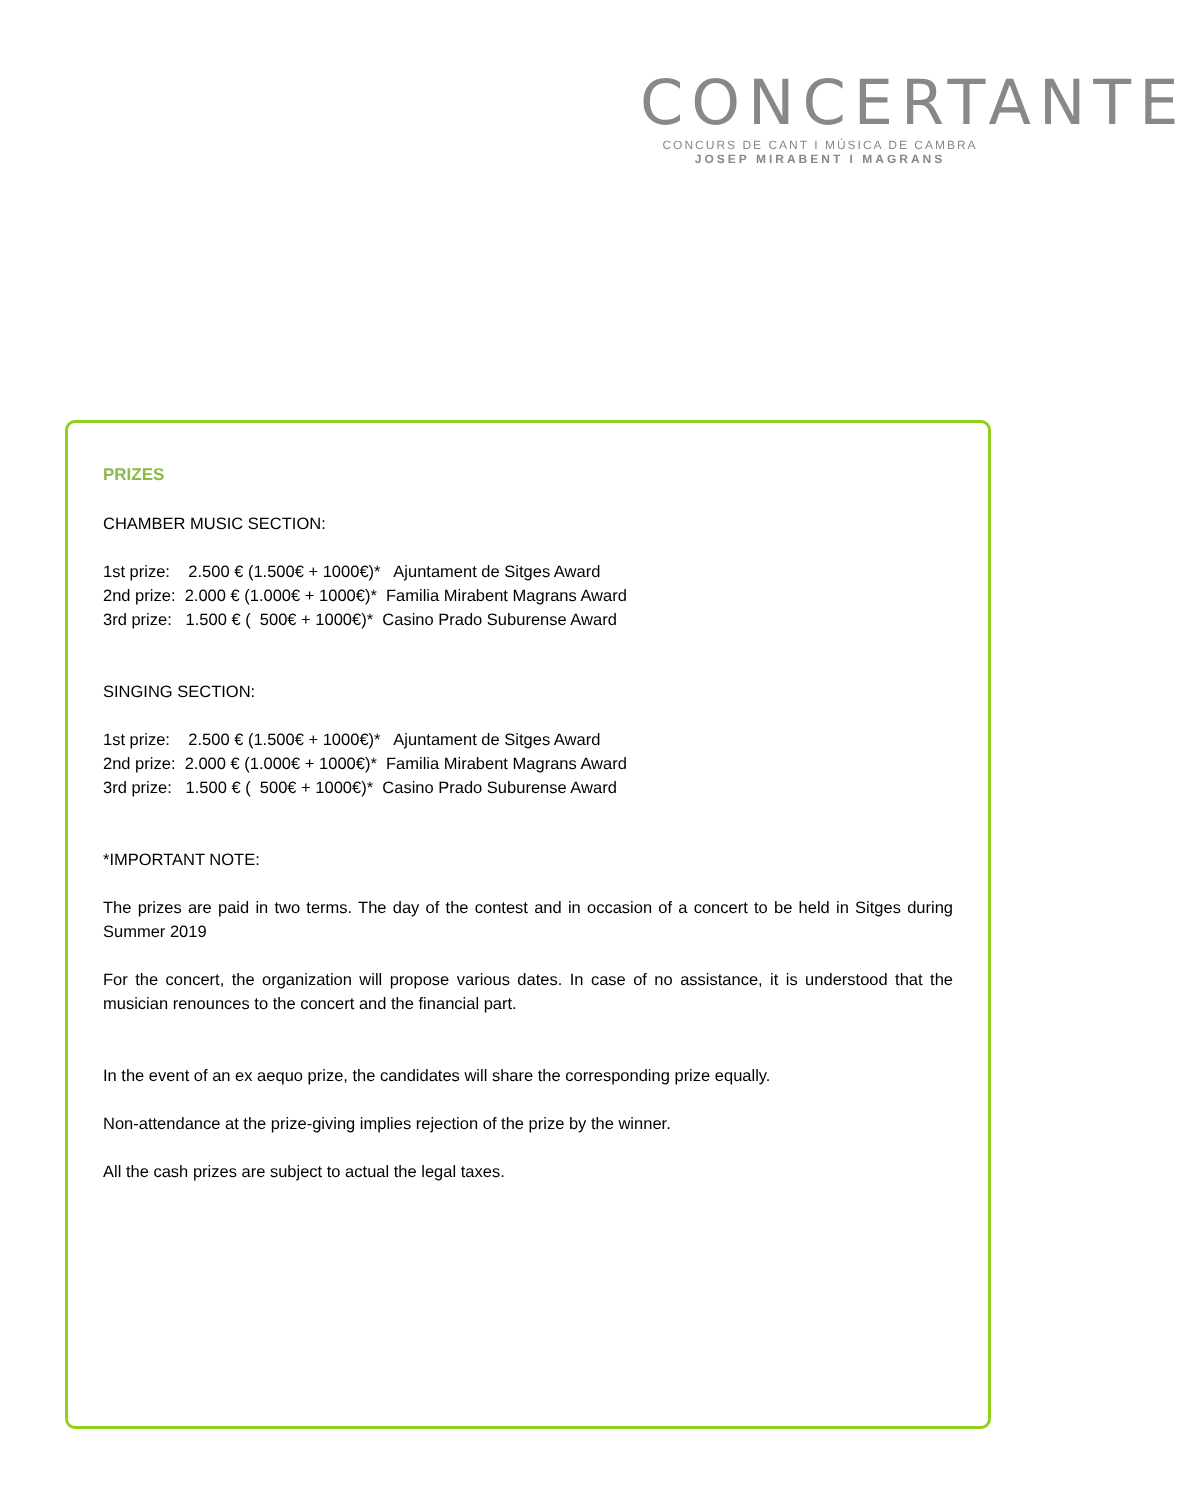CONCERTANTE
CONCURS DE CANT I MÚSICA DE CAMBRA
JOSEP MIRABENT I MAGRANS
PRIZES
CHAMBER MUSIC SECTION:
1st prize: 2.500 € (1.500€ + 1000€)* Ajuntament de Sitges Award
2nd prize: 2.000 € (1.000€ + 1000€)* Familia Mirabent Magrans Award
3rd prize: 1.500 € ( 500€ + 1000€)* Casino Prado Suburense Award
SINGING SECTION:
1st prize: 2.500 € (1.500€ + 1000€)* Ajuntament de Sitges Award
2nd prize: 2.000 € (1.000€ + 1000€)* Familia Mirabent Magrans Award
3rd prize: 1.500 € ( 500€ + 1000€)* Casino Prado Suburense Award
*IMPORTANT NOTE:
The prizes are paid in two terms. The day of the contest and in occasion of a concert to be held in Sitges during Summer 2019
For the concert, the organization will propose various dates. In case of no assistance, it is understood that the musician renounces to the concert and the financial part.
In the event of an ex aequo prize, the candidates will share the corresponding prize equally.
Non-attendance at the prize-giving implies rejection of the prize by the winner.
All the cash prizes are subject to actual the legal taxes.